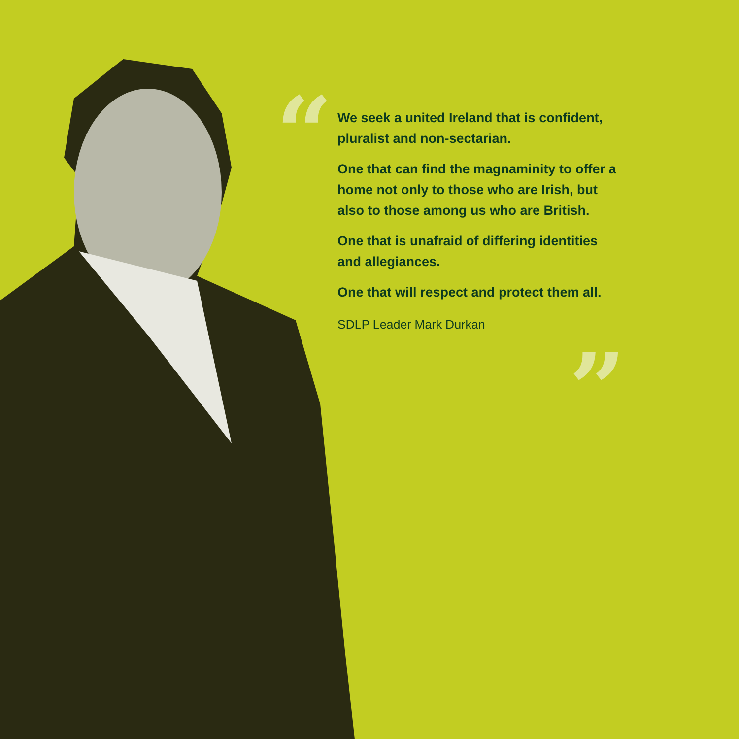“
We seek a united Ireland that is confident, pluralist and non-sectarian.
One that can find the magnaminity to offer a home not only to those who are Irish, but also to those among us who are British.
One that is unafraid of differing identities and allegiances.
One that will respect and protect them all.
SDLP Leader Mark Durkan
”